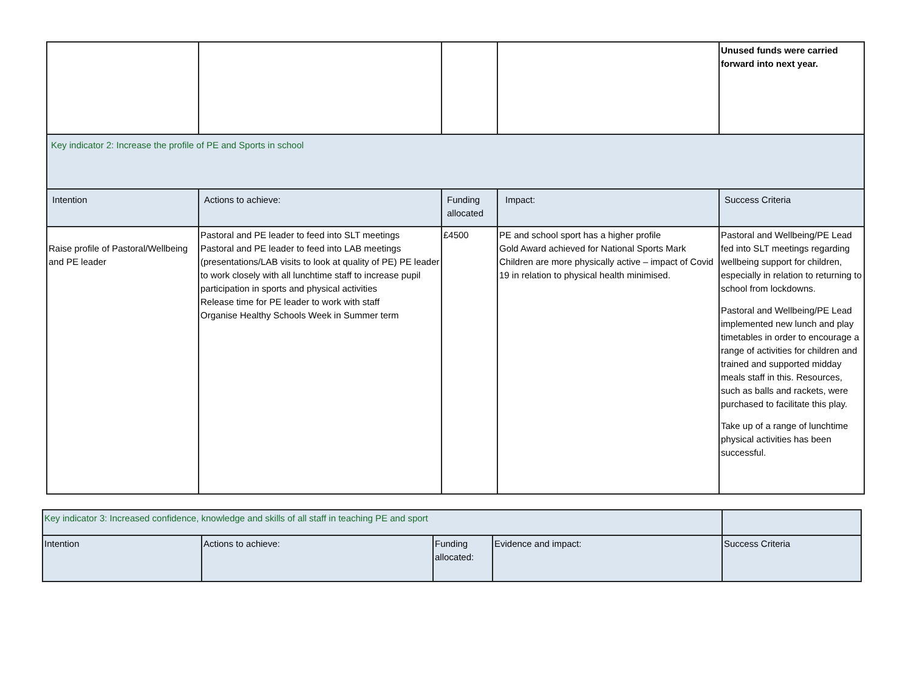| | | | | Unused funds were carried forward into next year. |
| Key indicator 2: Increase the profile of PE and Sports in school | | | | |
| Intention | Actions to achieve: | Funding allocated | Impact: | Success Criteria |
| Raise profile of Pastoral/Wellbeing and PE leader | Pastoral and PE leader to feed into SLT meetings Pastoral and PE leader to feed into LAB meetings (presentations/LAB visits to look at quality of PE) PE leader to work closely with all lunchtime staff to increase pupil participation in sports and physical activities Release time for PE leader to work with staff Organise Healthy Schools Week in Summer term | £4500 | PE and school sport has a higher profile Gold Award achieved for National Sports Mark Children are more physically active – impact of Covid 19 in relation to physical health minimised. | Pastoral and Wellbeing/PE Lead fed into SLT meetings regarding wellbeing support for children, especially in relation to returning to school from lockdowns. Pastoral and Wellbeing/PE Lead implemented new lunch and play timetables in order to encourage a range of activities for children and trained and supported midday meals staff in this. Resources, such as balls and rackets, were purchased to facilitate this play. Take up of a range of lunchtime physical activities has been successful. |
| Key indicator 3: Increased confidence, knowledge and skills of all staff in teaching PE and sport | | | | |
| Intention | Actions to achieve: | Funding allocated: | Evidence and impact: | Success Criteria |